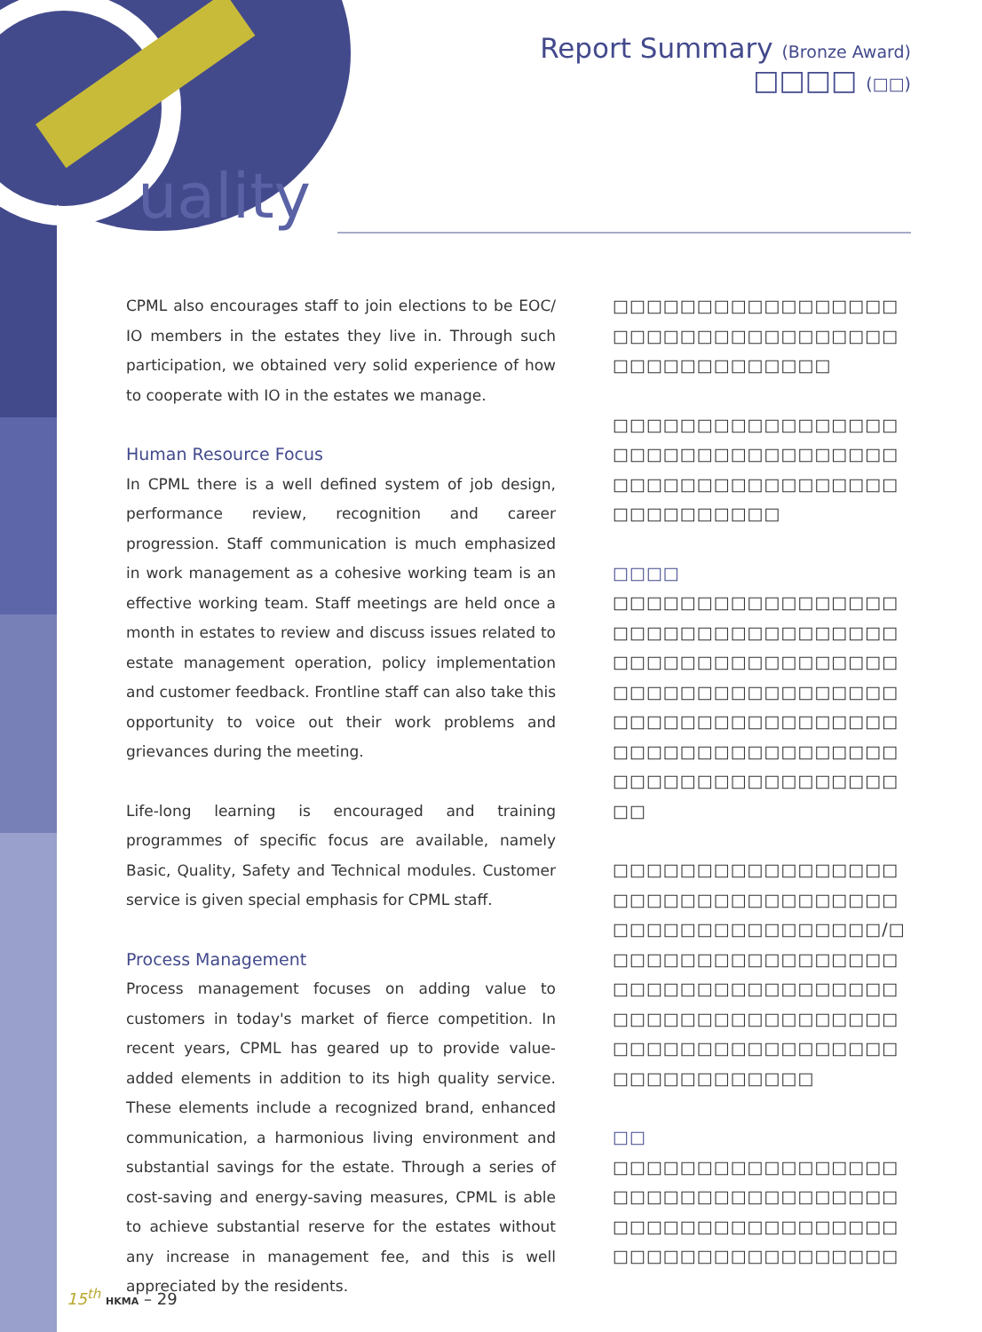uality
Report Summary (Bronze Award)
□□□□ (□□)
CPML also encourages staff to join elections to be EOC/ IO members in the estates they live in. Through such participation, we obtained very solid experience of how to cooperate with IO in the estates we manage.
Human Resource Focus
In CPML there is a well defined system of job design, performance review, recognition and career progression. Staff communication is much emphasized in work management as a cohesive working team is an effective working team. Staff meetings are held once a month in estates to review and discuss issues related to estate management operation, policy implementation and customer feedback. Frontline staff can also take this opportunity to voice out their work problems and grievances during the meeting.
Life-long learning is encouraged and training programmes of specific focus are available, namely Basic, Quality, Safety and Technical modules. Customer service is given special emphasis for CPML staff.
Process Management
Process management focuses on adding value to customers in today's market of fierce competition. In recent years, CPML has geared up to provide value-added elements in addition to its high quality service. These elements include a recognized brand, enhanced communication, a harmonious living environment and substantial savings for the estate. Through a series of cost-saving and energy-saving measures, CPML is able to achieve substantial reserve for the estates without any increase in management fee, and this is well appreciated by the residents.
□□□□□□□□□□□□□□□□□ □□□□□□□□□□□□□□□□□ □□□□□□□□□□□□□
□□□□□□□□□□□□□□□□□ □□□□□□□□□□□□□□□□□ □□□□□□□□□□□□□□□□□ □□□□□□□□□□
□□□□
□□□□□□□□□□□□□□□□□ □□□□□□□□□□□□□□□□□ □□□□□□□□□□□□□□□□□ □□□□□□□□□□□□□□□□□ □□□□□□□□□□□□□□□□□ □□□□□□□□□□□□□□□□□ □□□□□□□□□□□□□□□□□ □□
□□□□□□□□□□□□□□□□□ □□□□□□□□□□□□□□□□□ □□□□□□□□□□□□□□□□/□ □□□□□□□□□□□□□□□□□ □□□□□□□□□□□□□□□□□ □□□□□□□□□□□□□□□□□ □□□□□□□□□□□□□□□□□ □□□□□□□□□□□□
□□
□□□□□□□□□□□□□□□□□ □□□□□□□□□□□□□□□□□ □□□□□□□□□□□□□□□□□ □□□□□□□□□□□□□□□□□
15<sup>th</sup> HKMA – 29